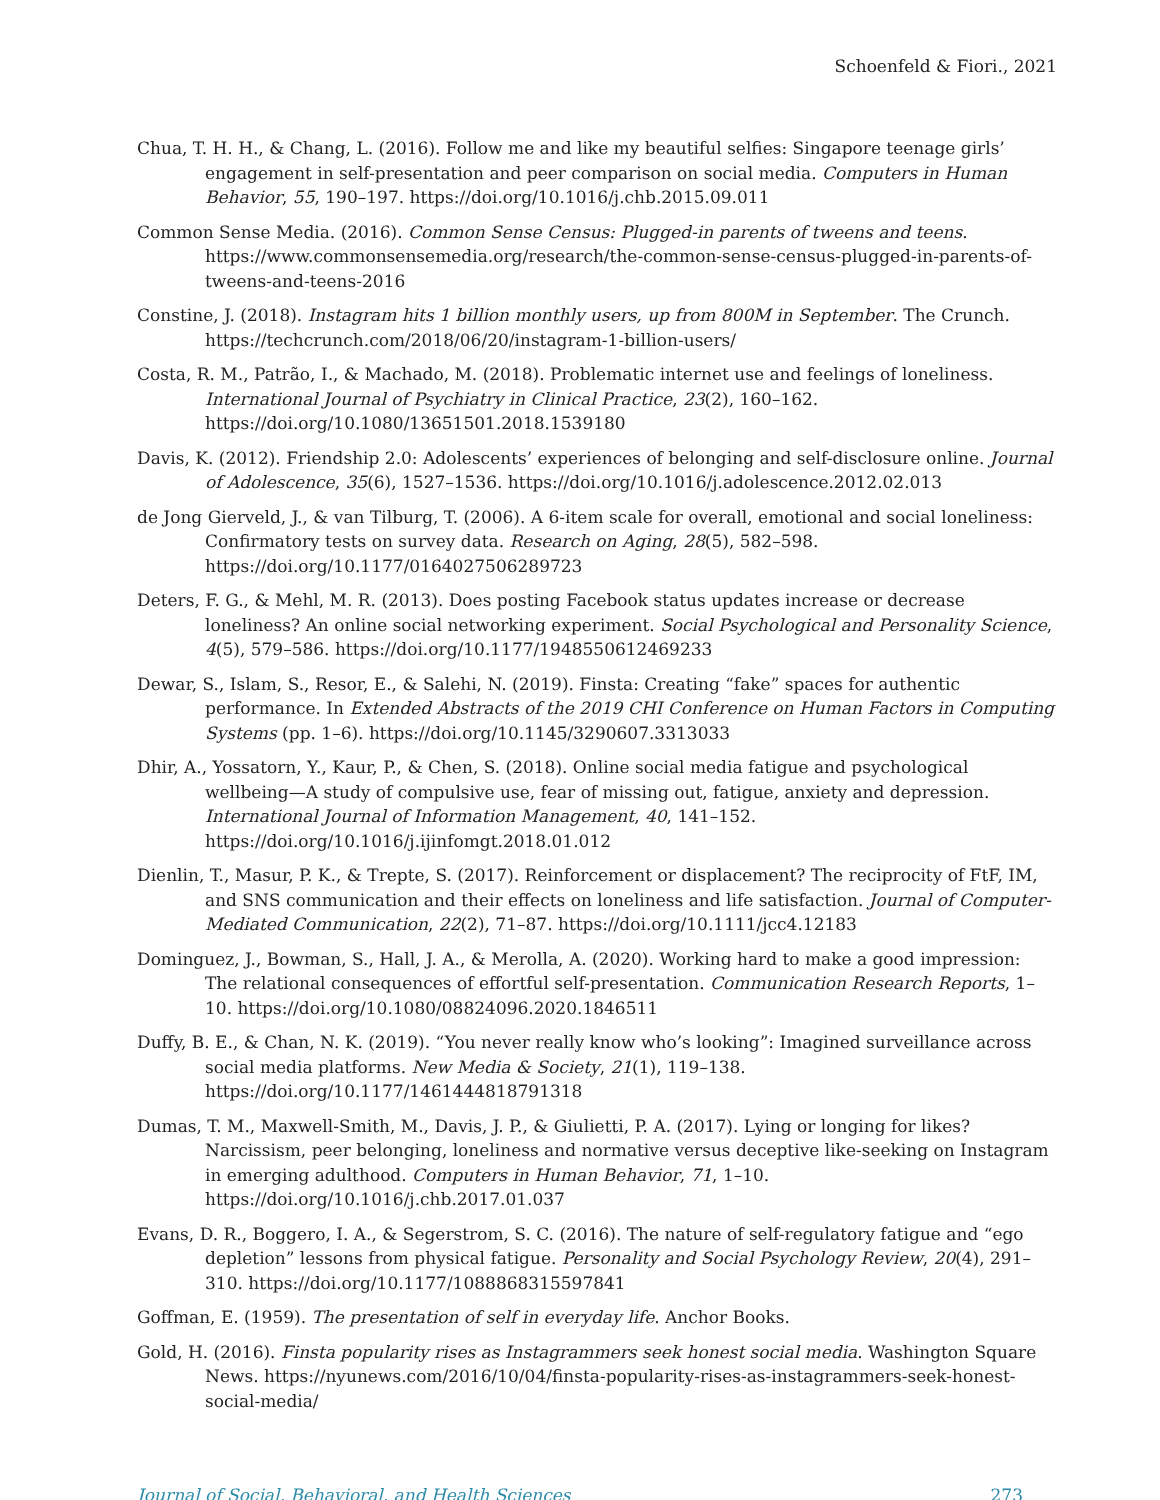Schoenfeld & Fiori., 2021
Chua, T. H. H., & Chang, L. (2016). Follow me and like my beautiful selfies: Singapore teenage girls’ engagement in self-presentation and peer comparison on social media. Computers in Human Behavior, 55, 190–197. https://doi.org/10.1016/j.chb.2015.09.011
Common Sense Media. (2016). Common Sense Census: Plugged-in parents of tweens and teens. https://www.commonsensemedia.org/research/the-common-sense-census-plugged-in-parents-of-tweens-and-teens-2016
Constine, J. (2018). Instagram hits 1 billion monthly users, up from 800M in September. The Crunch. https://techcrunch.com/2018/06/20/instagram-1-billion-users/
Costa, R. M., Patrão, I., & Machado, M. (2018). Problematic internet use and feelings of loneliness. International Journal of Psychiatry in Clinical Practice, 23(2), 160–162. https://doi.org/10.1080/13651501.2018.1539180
Davis, K. (2012). Friendship 2.0: Adolescents’ experiences of belonging and self-disclosure online. Journal of Adolescence, 35(6), 1527–1536. https://doi.org/10.1016/j.adolescence.2012.02.013
de Jong Gierveld, J., & van Tilburg, T. (2006). A 6-item scale for overall, emotional and social loneliness: Confirmatory tests on survey data. Research on Aging, 28(5), 582–598. https://doi.org/10.1177/0164027506289723
Deters, F. G., & Mehl, M. R. (2013). Does posting Facebook status updates increase or decrease loneliness? An online social networking experiment. Social Psychological and Personality Science, 4(5), 579–586. https://doi.org/10.1177/1948550612469233
Dewar, S., Islam, S., Resor, E., & Salehi, N. (2019). Finsta: Creating “fake” spaces for authentic performance. In Extended Abstracts of the 2019 CHI Conference on Human Factors in Computing Systems (pp. 1–6). https://doi.org/10.1145/3290607.3313033
Dhir, A., Yossatorn, Y., Kaur, P., & Chen, S. (2018). Online social media fatigue and psychological wellbeing—A study of compulsive use, fear of missing out, fatigue, anxiety and depression. International Journal of Information Management, 40, 141–152. https://doi.org/10.1016/j.ijinfomgt.2018.01.012
Dienlin, T., Masur, P. K., & Trepte, S. (2017). Reinforcement or displacement? The reciprocity of FtF, IM, and SNS communication and their effects on loneliness and life satisfaction. Journal of Computer-Mediated Communication, 22(2), 71–87. https://doi.org/10.1111/jcc4.12183
Dominguez, J., Bowman, S., Hall, J. A., & Merolla, A. (2020). Working hard to make a good impression: The relational consequences of effortful self-presentation. Communication Research Reports, 1–10. https://doi.org/10.1080/08824096.2020.1846511
Duffy, B. E., & Chan, N. K. (2019). “You never really know who’s looking”: Imagined surveillance across social media platforms. New Media & Society, 21(1), 119–138. https://doi.org/10.1177/1461444818791318
Dumas, T. M., Maxwell-Smith, M., Davis, J. P., & Giulietti, P. A. (2017). Lying or longing for likes? Narcissism, peer belonging, loneliness and normative versus deceptive like-seeking on Instagram in emerging adulthood. Computers in Human Behavior, 71, 1–10. https://doi.org/10.1016/j.chb.2017.01.037
Evans, D. R., Boggero, I. A., & Segerstrom, S. C. (2016). The nature of self-regulatory fatigue and “ego depletion” lessons from physical fatigue. Personality and Social Psychology Review, 20(4), 291–310. https://doi.org/10.1177/1088868315597841
Goffman, E. (1959). The presentation of self in everyday life. Anchor Books.
Gold, H. (2016). Finsta popularity rises as Instagrammers seek honest social media. Washington Square News. https://nyunews.com/2016/10/04/finsta-popularity-rises-as-instagrammers-seek-honest-social-media/
Journal of Social, Behavioral, and Health Sciences 273